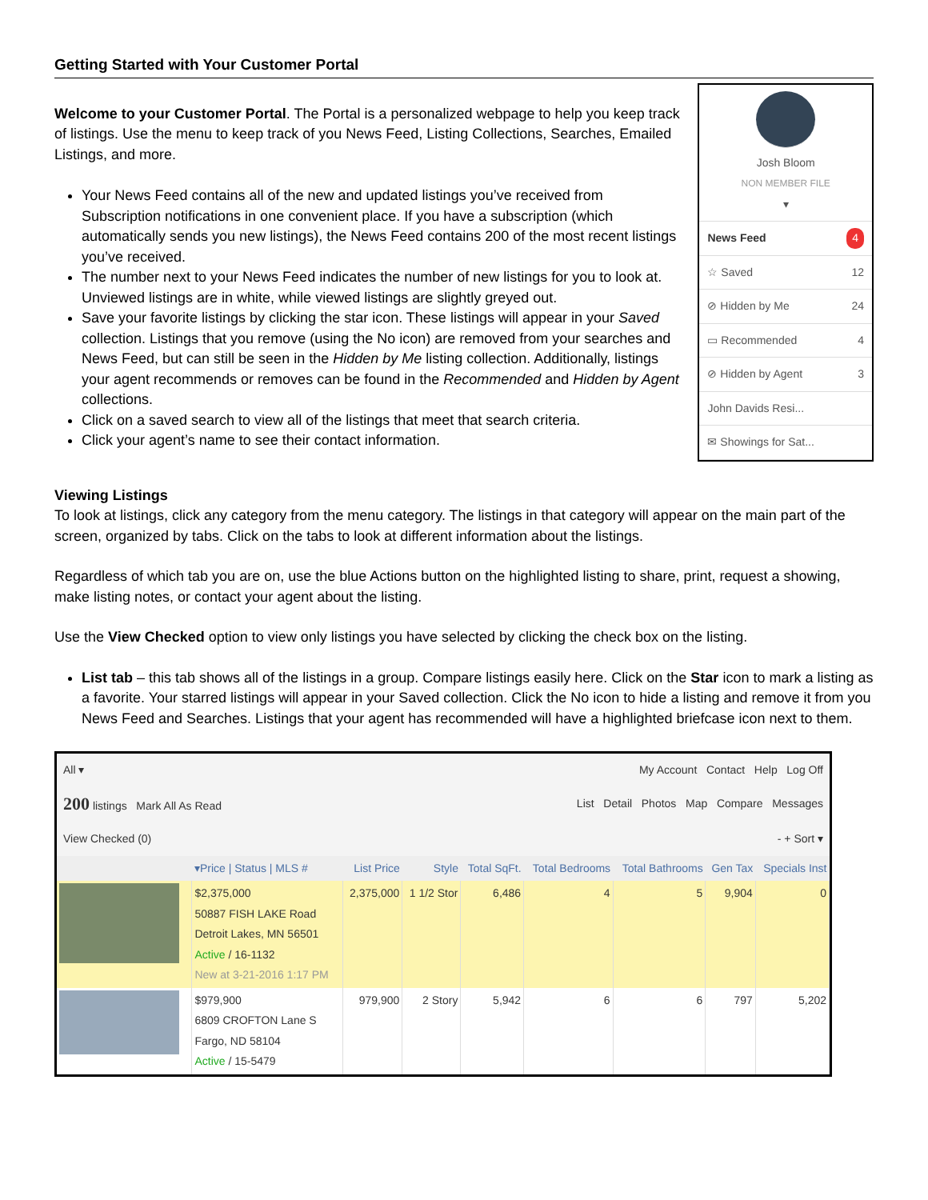Getting Started with Your Customer Portal
Welcome to your Customer Portal. The Portal is a personalized webpage to help you keep track of listings. Use the menu to keep track of you News Feed, Listing Collections, Searches, Emailed Listings, and more.
Your News Feed contains all of the new and updated listings you’ve received from Subscription notifications in one convenient place. If you have a subscription (which automatically sends you new listings), the News Feed contains 200 of the most recent listings you’ve received.
The number next to your News Feed indicates the number of new listings for you to look at. Unviewed listings are in white, while viewed listings are slightly greyed out.
Save your favorite listings by clicking the star icon. These listings will appear in your Saved collection. Listings that you remove (using the No icon) are removed from your searches and News Feed, but can still be seen in the Hidden by Me listing collection. Additionally, listings your agent recommends or removes can be found in the Recommended and Hidden by Agent collections.
Click on a saved search to view all of the listings that meet that search criteria.
Click your agent’s name to see their contact information.
Josh Bloom
NON MEMBER FILE
▾
News Feed 4
☆ Saved 12
⊘ Hidden by Me 24
▭ Recommended 4
⊘ Hidden by Agent 3
John Davids Resi...
✉ Showings for Sat...
Viewing Listings
To look at listings, click any category from the menu category. The listings in that category will appear on the main part of the screen, organized by tabs. Click on the tabs to look at different information about the listings.
Regardless of which tab you are on, use the blue Actions button on the highlighted listing to share, print, request a showing, make listing notes, or contact your agent about the listing.
Use the View Checked option to view only listings you have selected by clicking the check box on the listing.
List tab – this tab shows all of the listings in a group. Compare listings easily here. Click on the Star icon to mark a listing as a favorite. Your starred listings will appear in your Saved collection. Click the No icon to hide a listing and remove it from you News Feed and Searches. Listings that your agent has recommended will have a highlighted briefcase icon next to them.
All ▾ My Account Contact Help Log Off
200 listings Mark All As Read List Detail Photos Map Compare Messages
View Checked (0) - + Sort ▾
| | ▾Price / Status / MLS # | List Price | Style | Total SqFt. | Total Bedrooms | Total Bathrooms | Gen Tax | Specials Inst |
| --- | --- | --- | --- | --- | --- | --- | --- | --- |
| | $2,375,000 50887 FISH LAKE Road Detroit Lakes, MN 56501 Active / 16-1132 New at 3-21-2016 1:17 PM | 2,375,000 | 1 1/2 Stor | 6,486 | 4 | 5 | 9,904 | 0 |
| | $979,900 6809 CROFTON Lane S Fargo, ND 58104 Active / 15-5479 | 979,900 | 2 Story | 5,942 | 6 | 6 | 797 | 5,202 |